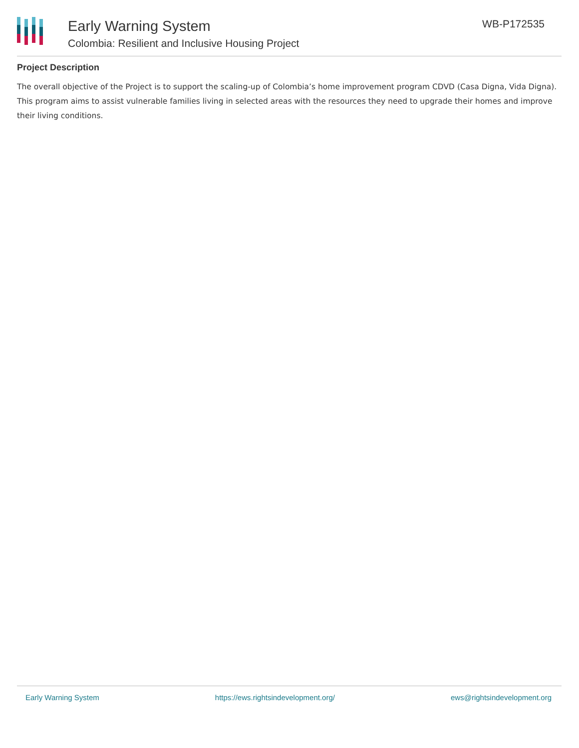Early Warning System
Colombia: Resilient and Inclusive Housing Project
WB-P172535
Project Description
The overall objective of the Project is to support the scaling-up of Colombia’s home improvement program CDVD (Casa Digna, Vida Digna). This program aims to assist vulnerable families living in selected areas with the resources they need to upgrade their homes and improve their living conditions.
Early Warning System https://ews.rightsindevelopment.org/ ews@rightsindevelopment.org